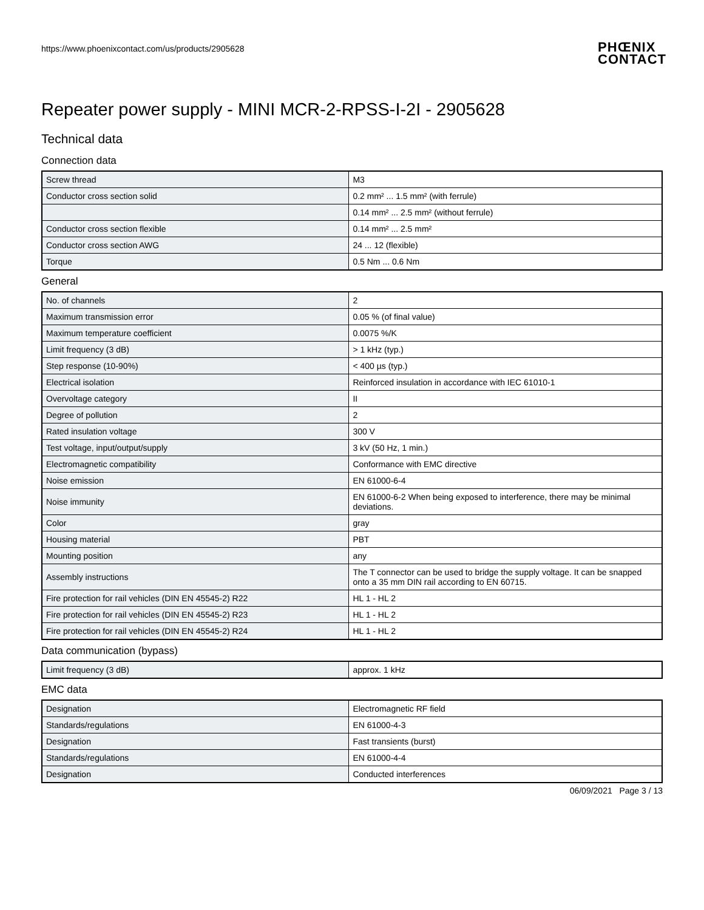https://www.phoenixcontact.com/us/products/2905628
PHŒNIX
CONTACT
Repeater power supply - MINI MCR-2-RPSS-I-2I - 2905628
Technical data
Connection data
| Screw thread | M3 |
| Conductor cross section solid | 0.2 mm² ... 1.5 mm² (with ferrule) |
| | 0.14 mm² ... 2.5 mm² (without ferrule) |
| Conductor cross section flexible | 0.14 mm² ... 2.5 mm² |
| Conductor cross section AWG | 24 ... 12 (flexible) |
| Torque | 0.5 Nm ... 0.6 Nm |
General
| No. of channels | 2 |
| Maximum transmission error | 0.05 % (of final value) |
| Maximum temperature coefficient | 0.0075 %/K |
| Limit frequency (3 dB) | > 1 kHz (typ.) |
| Step response (10-90%) | < 400 µs (typ.) |
| Electrical isolation | Reinforced insulation in accordance with IEC 61010-1 |
| Overvoltage category | II |
| Degree of pollution | 2 |
| Rated insulation voltage | 300 V |
| Test voltage, input/output/supply | 3 kV (50 Hz, 1 min.) |
| Electromagnetic compatibility | Conformance with EMC directive |
| Noise emission | EN 61000-6-4 |
| Noise immunity | EN 61000-6-2 When being exposed to interference, there may be minimal deviations. |
| Color | gray |
| Housing material | PBT |
| Mounting position | any |
| Assembly instructions | The T connector can be used to bridge the supply voltage. It can be snapped onto a 35 mm DIN rail according to EN 60715. |
| Fire protection for rail vehicles (DIN EN 45545-2) R22 | HL 1 - HL 2 |
| Fire protection for rail vehicles (DIN EN 45545-2) R23 | HL 1 - HL 2 |
| Fire protection for rail vehicles (DIN EN 45545-2) R24 | HL 1 - HL 2 |
Data communication (bypass)
| Limit frequency (3 dB) | approx. 1 kHz |
EMC data
| Designation | Electromagnetic RF field |
| Standards/regulations | EN 61000-4-3 |
| Designation | Fast transients (burst) |
| Standards/regulations | EN 61000-4-4 |
| Designation | Conducted interferences |
06/09/2021 Page 3 / 13